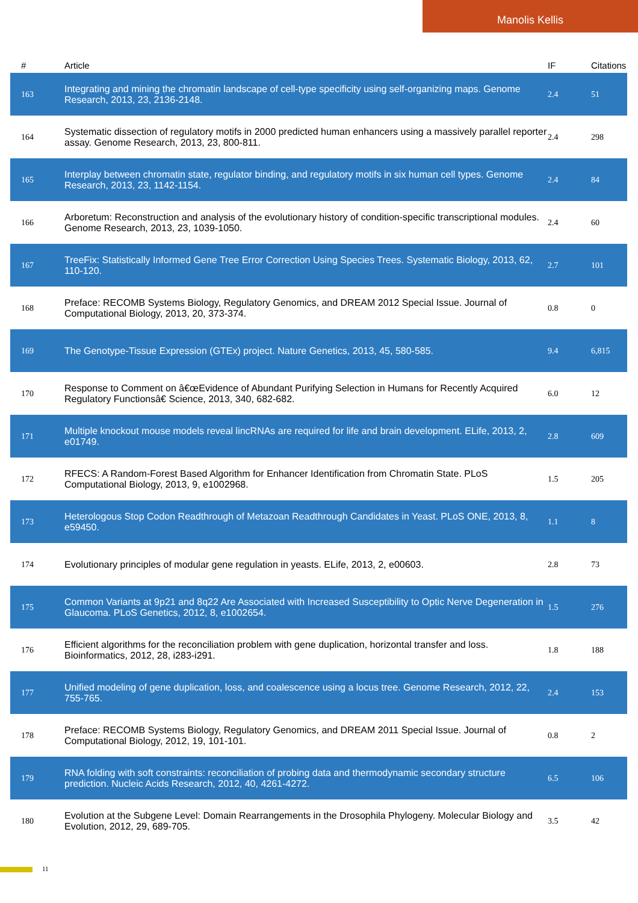Manolis Kellis
| # | Article | IF | Citations |
| --- | --- | --- | --- |
| 163 | Integrating and mining the chromatin landscape of cell-type specificity using self-organizing maps. Genome Research, 2013, 23, 2136-2148. | 2.4 | 51 |
| 164 | Systematic dissection of regulatory motifs in 2000 predicted human enhancers using a massively parallel reporter assay. Genome Research, 2013, 23, 800-811. | 2.4 | 298 |
| 165 | Interplay between chromatin state, regulator binding, and regulatory motifs in six human cell types. Genome Research, 2013, 23, 1142-1154. | 2.4 | 84 |
| 166 | Arboretum: Reconstruction and analysis of the evolutionary history of condition-specific transcriptional modules. Genome Research, 2013, 23, 1039-1050. | 2.4 | 60 |
| 167 | TreeFix: Statistically Informed Gene Tree Error Correction Using Species Trees. Systematic Biology, 2013, 62, 110-120. | 2.7 | 101 |
| 168 | Preface: RECOMB Systems Biology, Regulatory Genomics, and DREAM 2012 Special Issue. Journal of Computational Biology, 2013, 20, 373-374. | 0.8 | 0 |
| 169 | The Genotype-Tissue Expression (GTEx) project. Nature Genetics, 2013, 45, 580-585. | 9.4 | 6,815 |
| 170 | Response to Comment on â€œEvidence of Abundant Purifying Selection in Humans for Recently Acquired Regulatory Functionsâ€ Science, 2013, 340, 682-682. | 6.0 | 12 |
| 171 | Multiple knockout mouse models reveal lincRNAs are required for life and brain development. ELife, 2013, 2, e01749. | 2.8 | 609 |
| 172 | RFECS: A Random-Forest Based Algorithm for Enhancer Identification from Chromatin State. PLoS Computational Biology, 2013, 9, e1002968. | 1.5 | 205 |
| 173 | Heterologous Stop Codon Readthrough of Metazoan Readthrough Candidates in Yeast. PLoS ONE, 2013, 8, e59450. | 1.1 | 8 |
| 174 | Evolutionary principles of modular gene regulation in yeasts. ELife, 2013, 2, e00603. | 2.8 | 73 |
| 175 | Common Variants at 9p21 and 8q22 Are Associated with Increased Susceptibility to Optic Nerve Degeneration in Glaucoma. PLoS Genetics, 2012, 8, e1002654. | 1.5 | 276 |
| 176 | Efficient algorithms for the reconciliation problem with gene duplication, horizontal transfer and loss. Bioinformatics, 2012, 28, i283-i291. | 1.8 | 188 |
| 177 | Unified modeling of gene duplication, loss, and coalescence using a locus tree. Genome Research, 2012, 22, 755-765. | 2.4 | 153 |
| 178 | Preface: RECOMB Systems Biology, Regulatory Genomics, and DREAM 2011 Special Issue. Journal of Computational Biology, 2012, 19, 101-101. | 0.8 | 2 |
| 179 | RNA folding with soft constraints: reconciliation of probing data and thermodynamic secondary structure prediction. Nucleic Acids Research, 2012, 40, 4261-4272. | 6.5 | 106 |
| 180 | Evolution at the Subgene Level: Domain Rearrangements in the Drosophila Phylogeny. Molecular Biology and Evolution, 2012, 29, 689-705. | 3.5 | 42 |
11